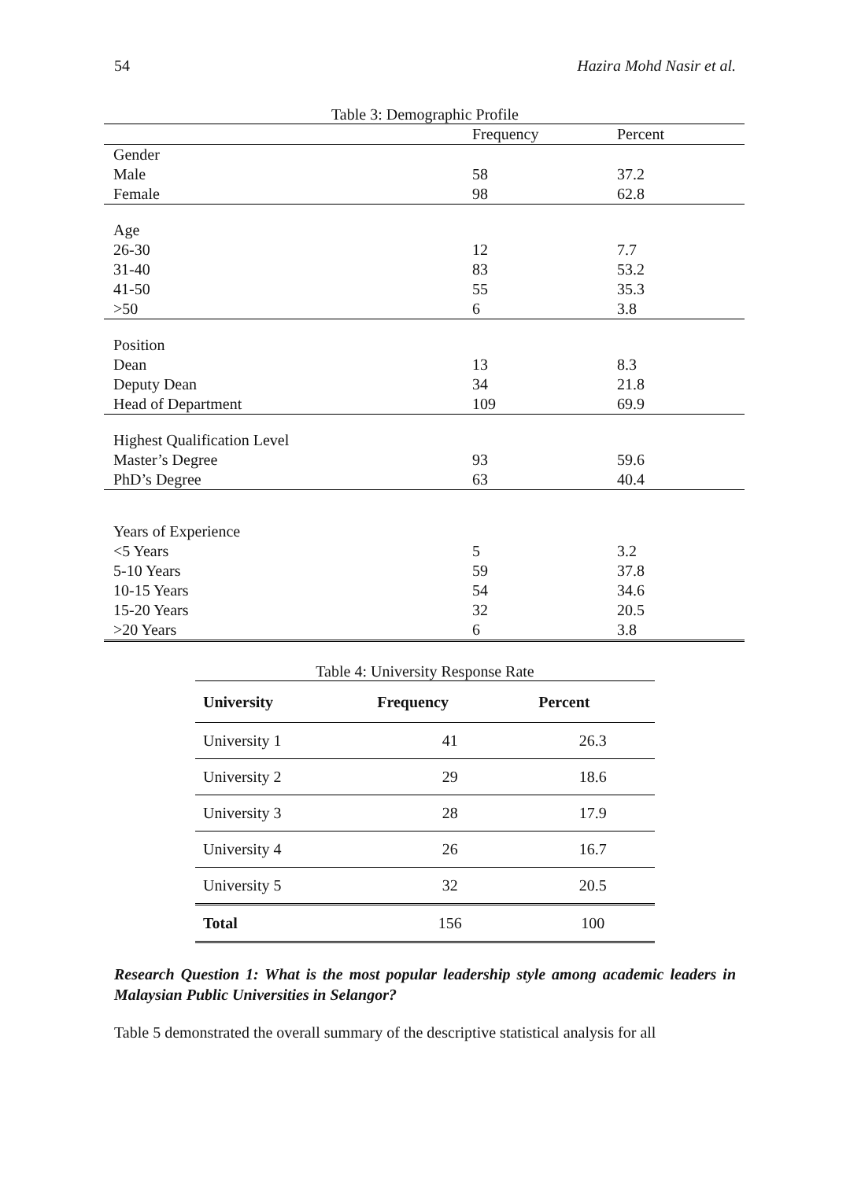54 Hazira Mohd Nasir et al.
Table 3: Demographic Profile
| | Frequency | Percent |
| Gender | | |
| Male | 58 | 37.2 |
| Female | 98 | 62.8 |
| Age | | |
| 26-30 | 12 | 7.7 |
| 31-40 | 83 | 53.2 |
| 41-50 | 55 | 35.3 |
| >50 | 6 | 3.8 |
| Position | | |
| Dean | 13 | 8.3 |
| Deputy Dean | 34 | 21.8 |
| Head of Department | 109 | 69.9 |
| Highest Qualification Level | | |
| Master’s Degree | 93 | 59.6 |
| PhD’s Degree | 63 | 40.4 |
| Years of Experience | | |
| <5 Years | 5 | 3.2 |
| 5-10 Years | 59 | 37.8 |
| 10-15 Years | 54 | 34.6 |
| 15-20 Years | 32 | 20.5 |
| >20 Years | 6 | 3.8 |
Table 4: University Response Rate
| University | Frequency | Percent |
| --- | --- | --- |
| University 1 | 41 | 26.3 |
| University 2 | 29 | 18.6 |
| University 3 | 28 | 17.9 |
| University 4 | 26 | 16.7 |
| University 5 | 32 | 20.5 |
| Total | 156 | 100 |
Research Question 1: What is the most popular leadership style among academic leaders in Malaysian Public Universities in Selangor?
Table 5 demonstrated the overall summary of the descriptive statistical analysis for all